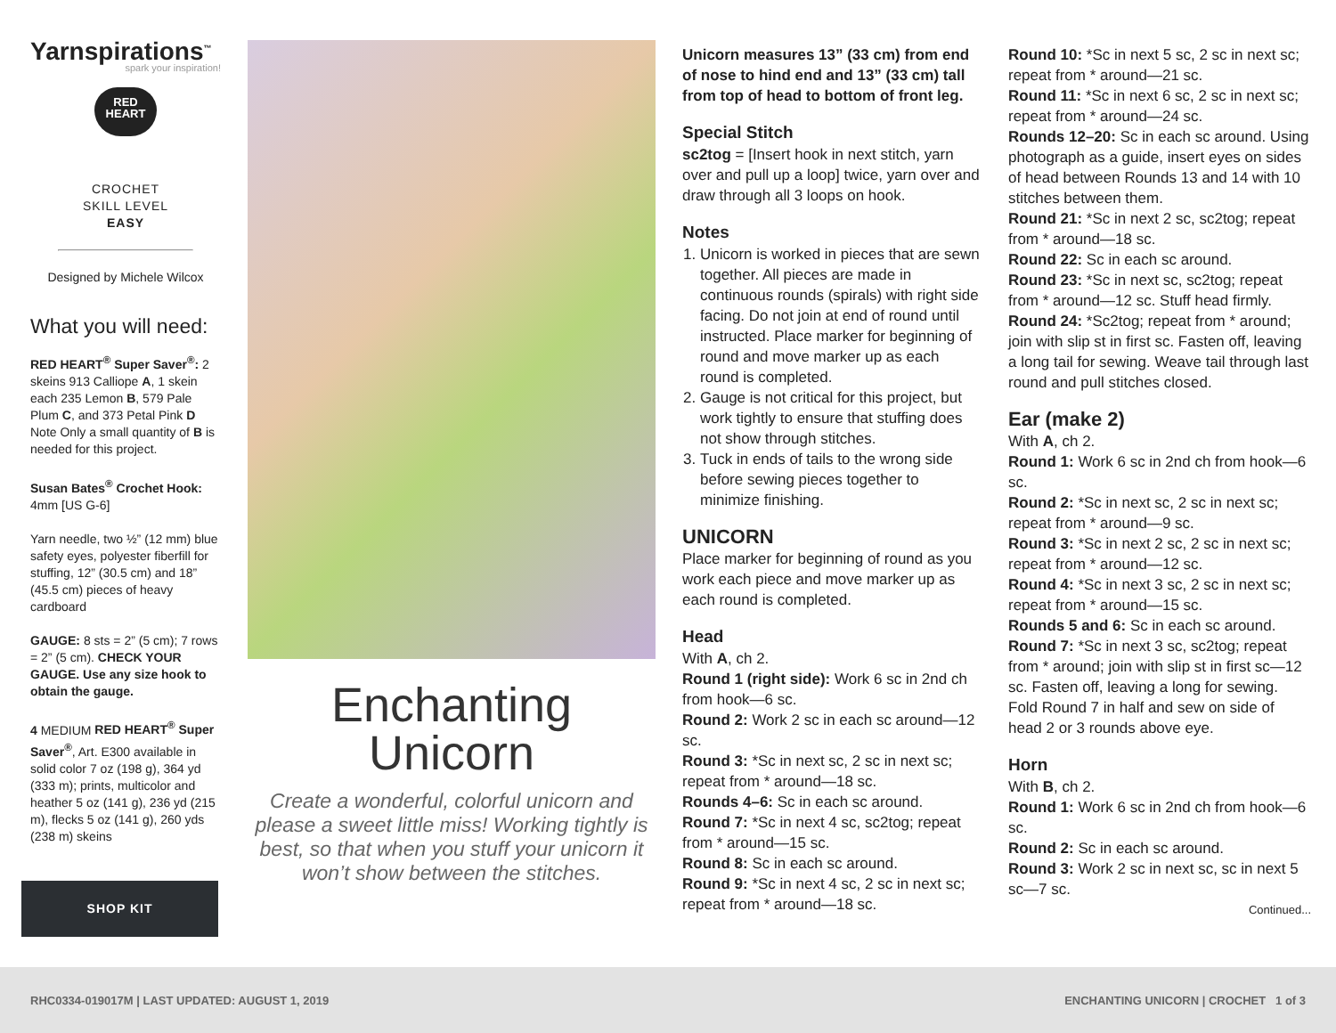Yarnspirations<sup>™</sup>
spark your inspiration!
RED
HEART
CROCHET
SKILL LEVEL
EASY
Designed by Michele Wilcox
What you will need:
RED HEART<sup>®</sup> Super Saver<sup>®</sup>: 2 skeins 913 Calliope A, 1 skein each 235 Lemon B, 579 Pale Plum C, and 373 Petal Pink D
Note Only a small quantity of B is needed for this project.
Susan Bates<sup>®</sup> Crochet Hook: 4mm [US G-6]
Yarn needle, two ½” (12 mm) blue safety eyes, polyester fiberfill for stuffing, 12” (30.5 cm) and 18” (45.5 cm) pieces of heavy cardboard
GAUGE: 8 sts = 2” (5 cm); 7 rows = 2” (5 cm). CHECK YOUR GAUGE. Use any size hook to obtain the gauge.
4 MEDIUM RED HEART<sup>®</sup> Super Saver<sup>®</sup>, Art. E300 available in solid color 7 oz (198 g), 364 yd (333 m); prints, multicolor and heather 5 oz (141 g), 236 yd (215 m), flecks 5 oz (141 g), 260 yds (238 m) skeins
SHOP KIT
Enchanting
Unicorn
Create a wonderful, colorful unicorn and please a sweet little miss! Working tightly is best, so that when you stuff your unicorn it won’t show between the stitches.
Unicorn measures 13” (33 cm) from end of nose to hind end and 13” (33 cm) tall from top of head to bottom of front leg.
Special Stitch
sc2tog = [Insert hook in next stitch, yarn over and pull up a loop] twice, yarn over and draw through all 3 loops on hook.
Notes
1. Unicorn is worked in pieces that are sewn together. All pieces are made in continuous rounds (spirals) with right side facing. Do not join at end of round until instructed. Place marker for beginning of round and move marker up as each round is completed.
2. Gauge is not critical for this project, but work tightly to ensure that stuffing does not show through stitches.
3. Tuck in ends of tails to the wrong side before sewing pieces together to minimize finishing.
UNICORN
Place marker for beginning of round as you work each piece and move marker up as each round is completed.
Head
With A, ch 2.
Round 1 (right side): Work 6 sc in 2nd ch from hook—6 sc.
Round 2: Work 2 sc in each sc around—12 sc.
Round 3: *Sc in next sc, 2 sc in next sc; repeat from * around—18 sc.
Rounds 4–6: Sc in each sc around.
Round 7: *Sc in next 4 sc, sc2tog; repeat from * around—15 sc.
Round 8: Sc in each sc around.
Round 9: *Sc in next 4 sc, 2 sc in next sc; repeat from * around—18 sc.
Round 10: *Sc in next 5 sc, 2 sc in next sc; repeat from * around—21 sc.
Round 11: *Sc in next 6 sc, 2 sc in next sc; repeat from * around—24 sc.
Rounds 12–20: Sc in each sc around. Using photograph as a guide, insert eyes on sides of head between Rounds 13 and 14 with 10 stitches between them.
Round 21: *Sc in next 2 sc, sc2tog; repeat from * around—18 sc.
Round 22: Sc in each sc around.
Round 23: *Sc in next sc, sc2tog; repeat from * around—12 sc. Stuff head firmly.
Round 24: *Sc2tog; repeat from * around; join with slip st in first sc. Fasten off, leaving a long tail for sewing. Weave tail through last round and pull stitches closed.
Ear (make 2)
With A, ch 2.
Round 1: Work 6 sc in 2nd ch from hook—6 sc.
Round 2: *Sc in next sc, 2 sc in next sc; repeat from * around—9 sc.
Round 3: *Sc in next 2 sc, 2 sc in next sc; repeat from * around—12 sc.
Round 4: *Sc in next 3 sc, 2 sc in next sc; repeat from * around—15 sc.
Rounds 5 and 6: Sc in each sc around.
Round 7: *Sc in next 3 sc, sc2tog; repeat from * around; join with slip st in first sc—12 sc. Fasten off, leaving a long for sewing. Fold Round 7 in half and sew on side of head 2 or 3 rounds above eye.
Horn
With B, ch 2.
Round 1: Work 6 sc in 2nd ch from hook—6 sc.
Round 2: Sc in each sc around.
Round 3: Work 2 sc in next sc, sc in next 5 sc—7 sc.
Continued...
RHC0334-019017M | LAST UPDATED: AUGUST 1, 2019 ENCHANTING UNICORN | CROCHET 1 of 3